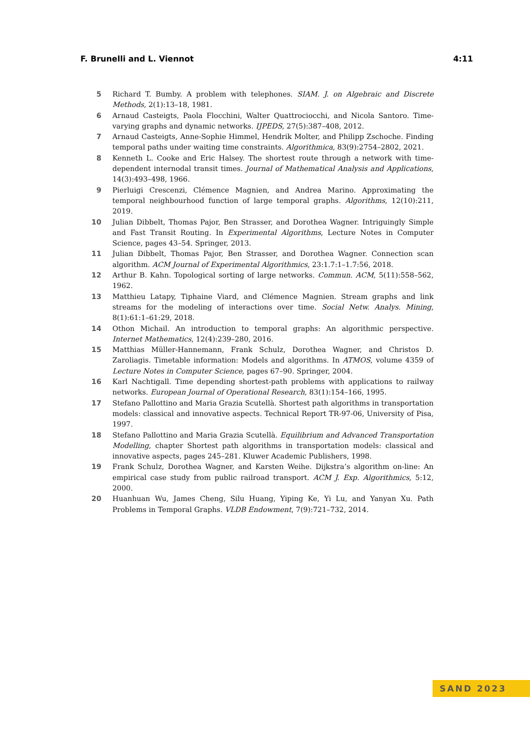F. Brunelli and L. Viennot 4:11
5 Richard T. Bumby. A problem with telephones. SIAM. J. on Algebraic and Discrete Methods, 2(1):13–18, 1981.
6 Arnaud Casteigts, Paola Flocchini, Walter Quattrociocchi, and Nicola Santoro. Time-varying graphs and dynamic networks. IJPEDS, 27(5):387–408, 2012.
7 Arnaud Casteigts, Anne-Sophie Himmel, Hendrik Molter, and Philipp Zschoche. Finding temporal paths under waiting time constraints. Algorithmica, 83(9):2754–2802, 2021.
8 Kenneth L. Cooke and Eric Halsey. The shortest route through a network with time-dependent internodal transit times. Journal of Mathematical Analysis and Applications, 14(3):493–498, 1966.
9 Pierluigi Crescenzi, Clémence Magnien, and Andrea Marino. Approximating the temporal neighbourhood function of large temporal graphs. Algorithms, 12(10):211, 2019.
10 Julian Dibbelt, Thomas Pajor, Ben Strasser, and Dorothea Wagner. Intriguingly Simple and Fast Transit Routing. In Experimental Algorithms, Lecture Notes in Computer Science, pages 43–54. Springer, 2013.
11 Julian Dibbelt, Thomas Pajor, Ben Strasser, and Dorothea Wagner. Connection scan algorithm. ACM Journal of Experimental Algorithmics, 23:1.7:1–1.7:56, 2018.
12 Arthur B. Kahn. Topological sorting of large networks. Commun. ACM, 5(11):558–562, 1962.
13 Matthieu Latapy, Tiphaine Viard, and Clémence Magnien. Stream graphs and link streams for the modeling of interactions over time. Social Netw. Analys. Mining, 8(1):61:1–61:29, 2018.
14 Othon Michail. An introduction to temporal graphs: An algorithmic perspective. Internet Mathematics, 12(4):239–280, 2016.
15 Matthias Müller-Hannemann, Frank Schulz, Dorothea Wagner, and Christos D. Zaroliagis. Timetable information: Models and algorithms. In ATMOS, volume 4359 of Lecture Notes in Computer Science, pages 67–90. Springer, 2004.
16 Karl Nachtigall. Time depending shortest-path problems with applications to railway networks. European Journal of Operational Research, 83(1):154–166, 1995.
17 Stefano Pallottino and Maria Grazia Scutellà. Shortest path algorithms in transportation models: classical and innovative aspects. Technical Report TR-97-06, University of Pisa, 1997.
18 Stefano Pallottino and Maria Grazia Scutellà. Equilibrium and Advanced Transportation Modelling, chapter Shortest path algorithms in transportation models: classical and innovative aspects, pages 245–281. Kluwer Academic Publishers, 1998.
19 Frank Schulz, Dorothea Wagner, and Karsten Weihe. Dijkstra’s algorithm on-line: An empirical case study from public railroad transport. ACM J. Exp. Algorithmics, 5:12, 2000.
20 Huanhuan Wu, James Cheng, Silu Huang, Yiping Ke, Yi Lu, and Yanyan Xu. Path Problems in Temporal Graphs. VLDB Endowment, 7(9):721–732, 2014.
SAND 2023